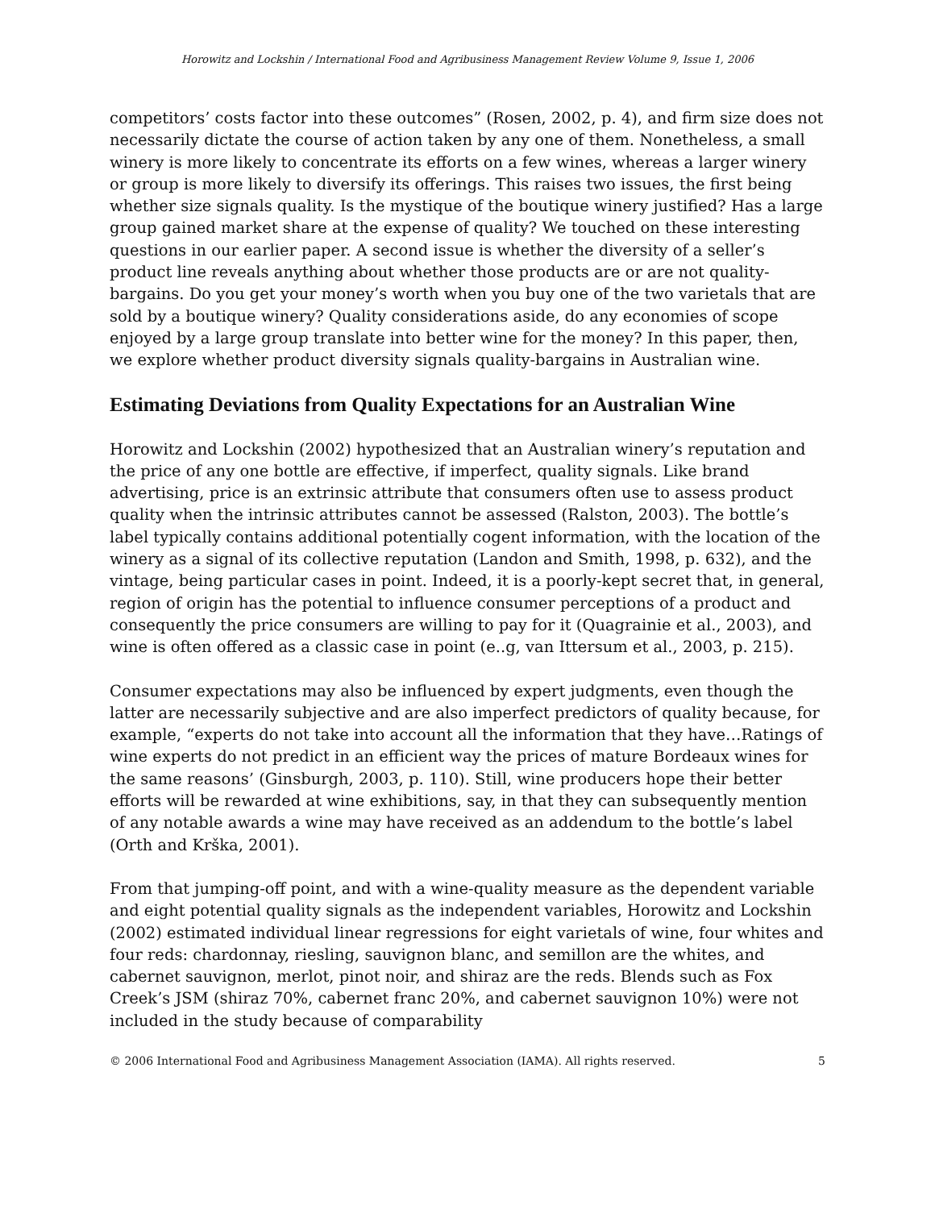Horowitz and Lockshin / International Food and Agribusiness Management Review Volume 9, Issue 1, 2006
competitors’ costs factor into these outcomes” (Rosen, 2002, p. 4), and firm size does not necessarily dictate the course of action taken by any one of them. Nonetheless, a small winery is more likely to concentrate its efforts on a few wines, whereas a larger winery or group is more likely to diversify its offerings. This raises two issues, the first being whether size signals quality. Is the mystique of the boutique winery justified? Has a large group gained market share at the expense of quality? We touched on these interesting questions in our earlier paper. A second issue is whether the diversity of a seller’s product line reveals anything about whether those products are or are not quality-bargains. Do you get your money’s worth when you buy one of the two varietals that are sold by a boutique winery? Quality considerations aside, do any economies of scope enjoyed by a large group translate into better wine for the money? In this paper, then, we explore whether product diversity signals quality-bargains in Australian wine.
Estimating Deviations from Quality Expectations for an Australian Wine
Horowitz and Lockshin (2002) hypothesized that an Australian winery’s reputation and the price of any one bottle are effective, if imperfect, quality signals. Like brand advertising, price is an extrinsic attribute that consumers often use to assess product quality when the intrinsic attributes cannot be assessed (Ralston, 2003). The bottle’s label typically contains additional potentially cogent information, with the location of the winery as a signal of its collective reputation (Landon and Smith, 1998, p. 632), and the vintage, being particular cases in point. Indeed, it is a poorly-kept secret that, in general, region of origin has the potential to influence consumer perceptions of a product and consequently the price consumers are willing to pay for it (Quagrainie et al., 2003), and wine is often offered as a classic case in point (e..g, van Ittersum et al., 2003, p. 215).
Consumer expectations may also be influenced by expert judgments, even though the latter are necessarily subjective and are also imperfect predictors of quality because, for example, “experts do not take into account all the information that they have…Ratings of wine experts do not predict in an efficient way the prices of mature Bordeaux wines for the same reasons’ (Ginsburgh, 2003, p. 110). Still, wine producers hope their better efforts will be rewarded at wine exhibitions, say, in that they can subsequently mention of any notable awards a wine may have received as an addendum to the bottle’s label (Orth and Krška, 2001).
From that jumping-off point, and with a wine-quality measure as the dependent variable and eight potential quality signals as the independent variables, Horowitz and Lockshin (2002) estimated individual linear regressions for eight varietals of wine, four whites and four reds: chardonnay, riesling, sauvignon blanc, and semillon are the whites, and cabernet sauvignon, merlot, pinot noir, and shiraz are the reds. Blends such as Fox Creek’s JSM (shiraz 70%, cabernet franc 20%, and cabernet sauvignon 10%) were not included in the study because of comparability
© 2006 International Food and Agribusiness Management Association (IAMA). All rights reserved. 5